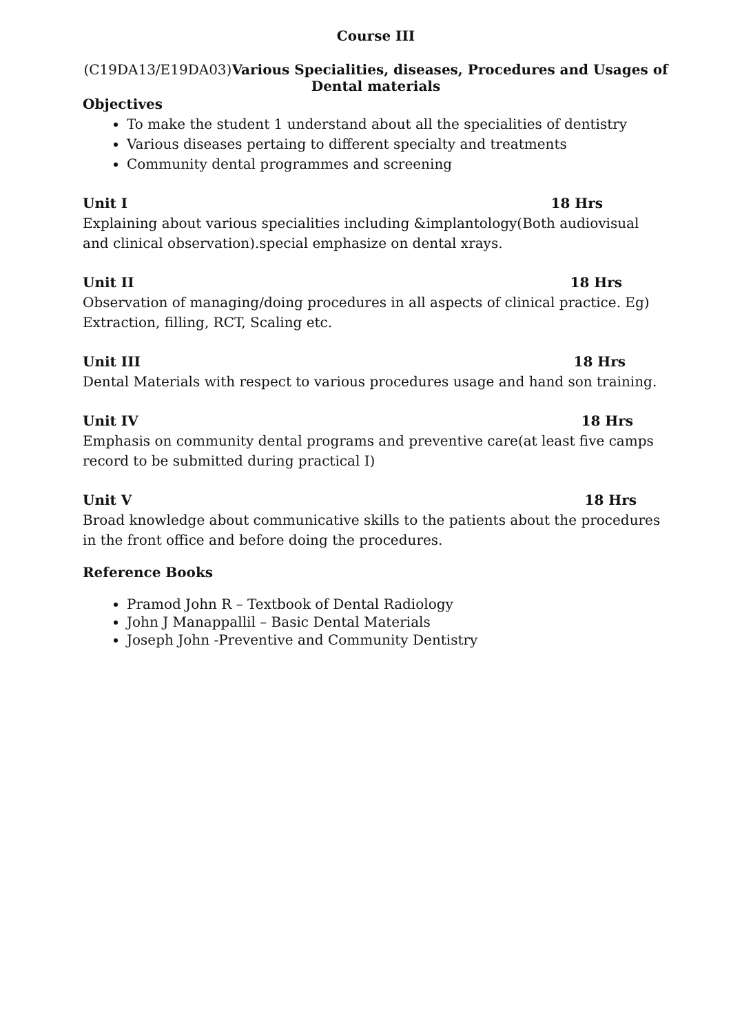Course III
(C19DA13/E19DA03)Various Specialities, diseases, Procedures and Usages of Dental materials
Objectives
To make the student 1 understand about all the specialities of dentistry
Various diseases pertaing to different specialty and treatments
Community dental programmes and screening
Unit I 18 Hrs
Explaining about various specialities including &implantology(Both audiovisual and clinical observation).special emphasize on dental xrays.
Unit II 18 Hrs
Observation of managing/doing procedures in all aspects of clinical practice. Eg) Extraction, filling, RCT, Scaling etc.
Unit III 18 Hrs
Dental Materials with respect to various procedures usage and hand son training.
Unit IV 18 Hrs
Emphasis on community dental programs and preventive care(at least five camps record to be submitted during practical I)
Unit V 18 Hrs
Broad knowledge about communicative skills to the patients about the procedures in the front office and before doing the procedures.
Reference Books
Pramod John R – Textbook of Dental Radiology
John J Manappallil – Basic Dental Materials
Joseph John -Preventive and Community Dentistry